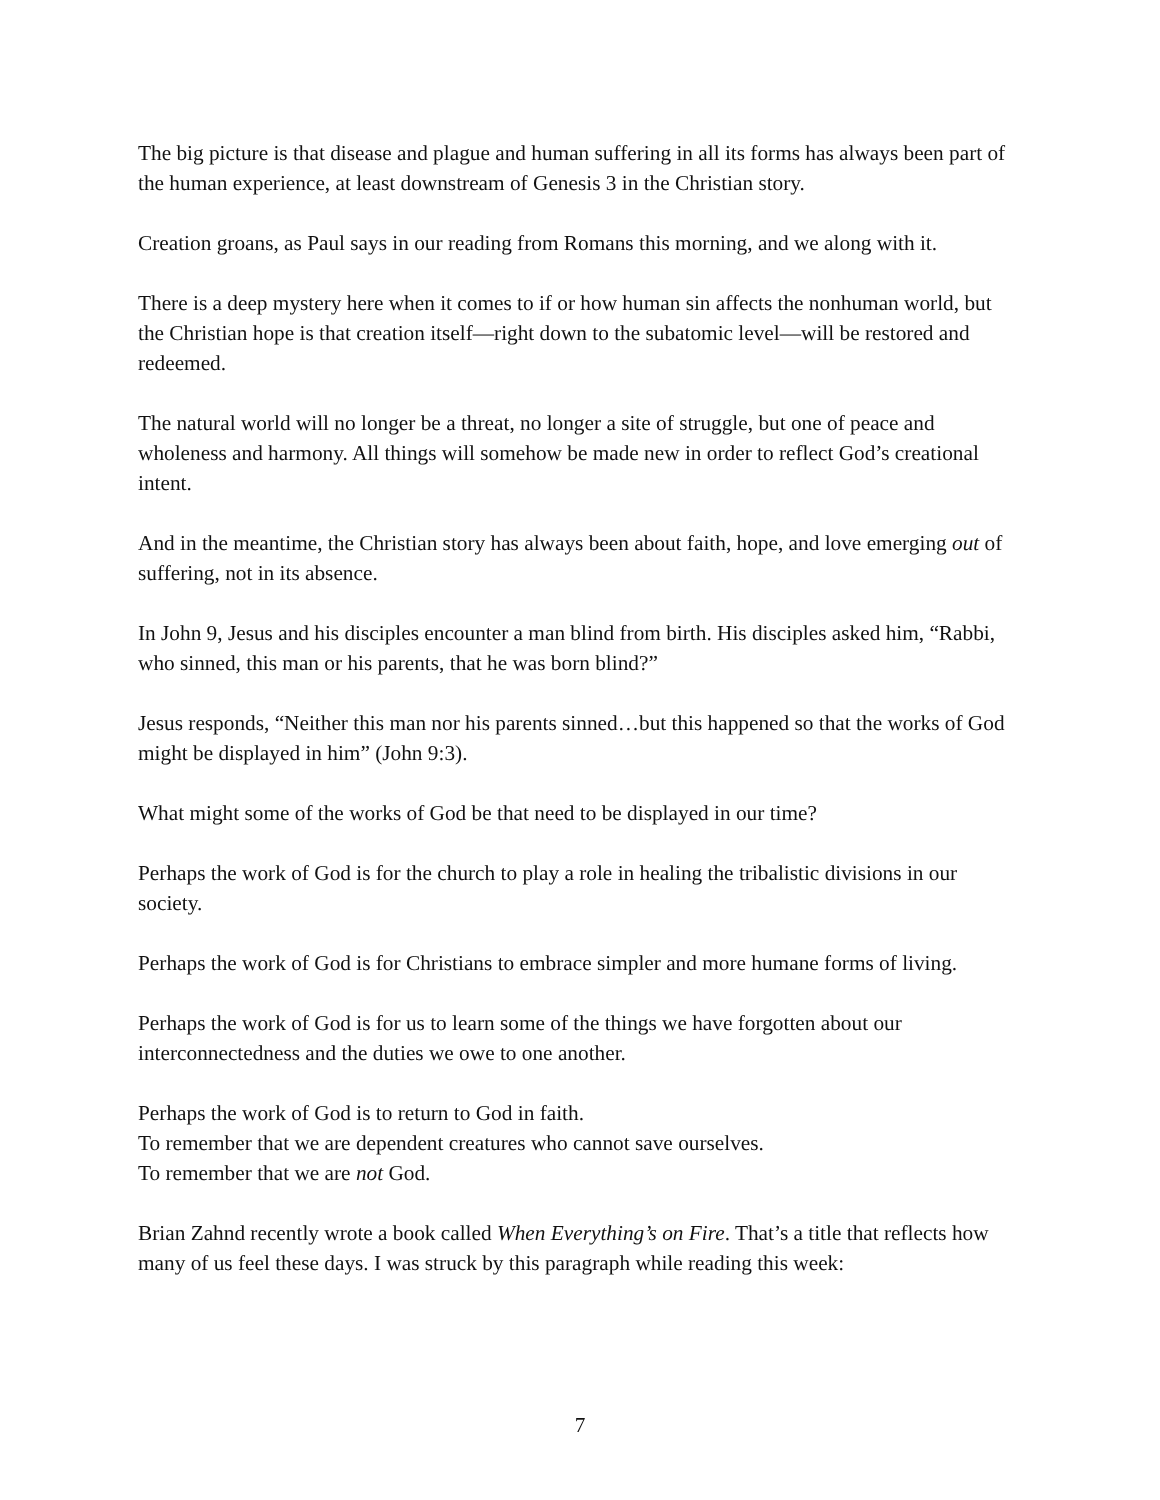The big picture is that disease and plague and human suffering in all its forms has always been part of the human experience, at least downstream of Genesis 3 in the Christian story.
Creation groans, as Paul says in our reading from Romans this morning, and we along with it.
There is a deep mystery here when it comes to if or how human sin affects the nonhuman world, but the Christian hope is that creation itself—right down to the subatomic level—will be restored and redeemed.
The natural world will no longer be a threat, no longer a site of struggle, but one of peace and wholeness and harmony. All things will somehow be made new in order to reflect God’s creational intent.
And in the meantime, the Christian story has always been about faith, hope, and love emerging out of suffering, not in its absence.
In John 9, Jesus and his disciples encounter a man blind from birth. His disciples asked him, “Rabbi, who sinned, this man or his parents, that he was born blind?”
Jesus responds, “Neither this man nor his parents sinned…but this happened so that the works of God might be displayed in him” (John 9:3).
What might some of the works of God be that need to be displayed in our time?
Perhaps the work of God is for the church to play a role in healing the tribalistic divisions in our society.
Perhaps the work of God is for Christians to embrace simpler and more humane forms of living.
Perhaps the work of God is for us to learn some of the things we have forgotten about our interconnectedness and the duties we owe to one another.
Perhaps the work of God is to return to God in faith.
To remember that we are dependent creatures who cannot save ourselves.
To remember that we are not God.
Brian Zahnd recently wrote a book called When Everything’s on Fire. That’s a title that reflects how many of us feel these days. I was struck by this paragraph while reading this week:
7